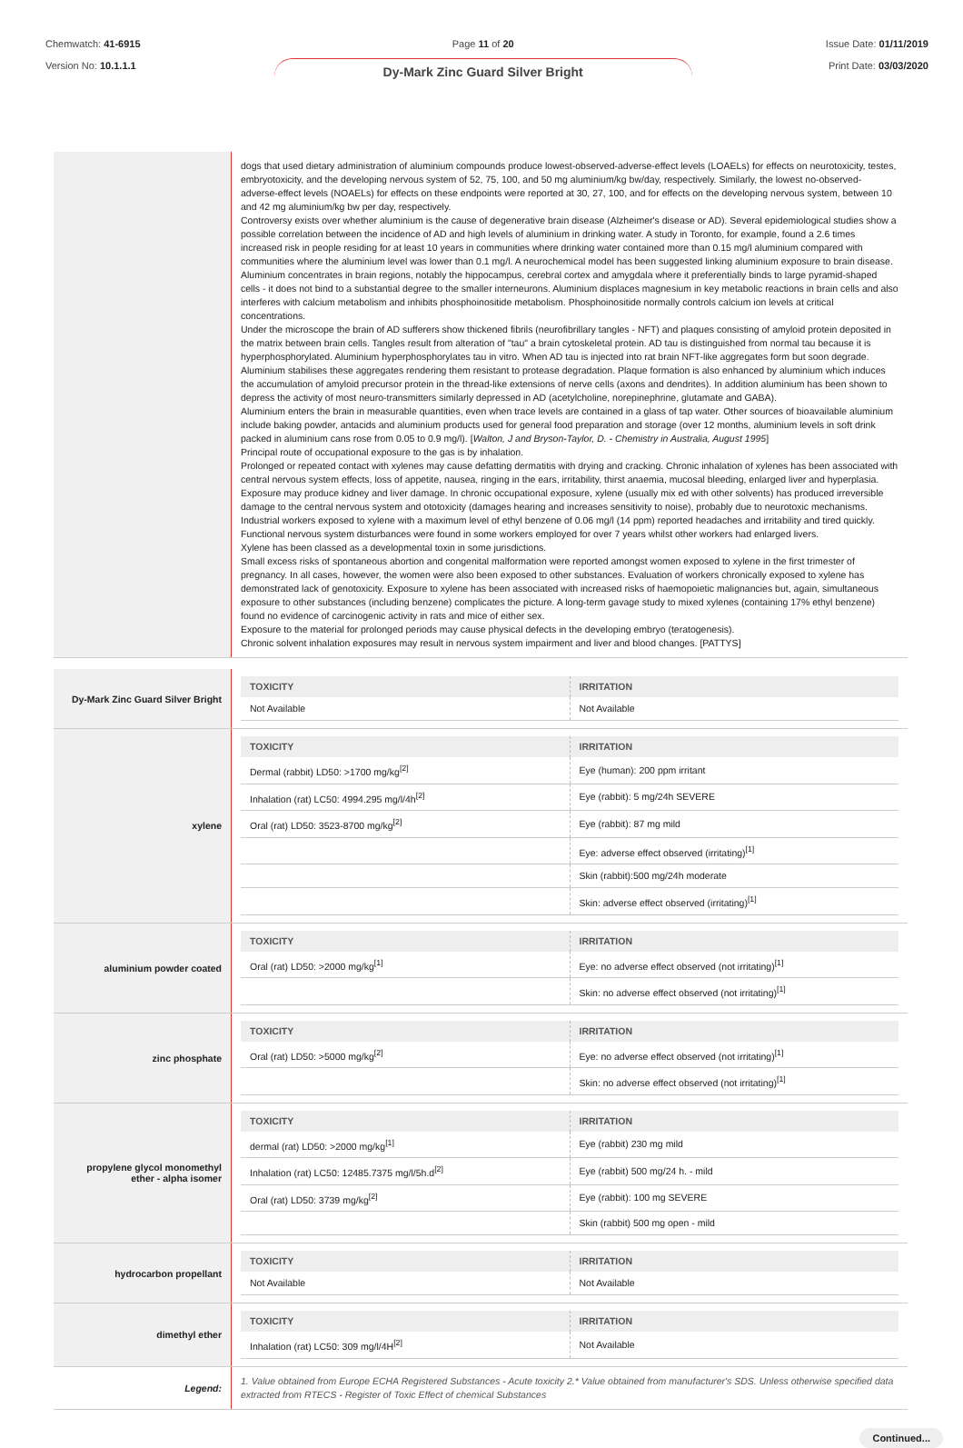Chemwatch: 41-6915
Version No: 10.1.1.1
Page 11 of 20
Dy-Mark Zinc Guard Silver Bright
Issue Date: 01/11/2019
Print Date: 03/03/2020
| | dogs that used dietary administration of aluminium compounds produce lowest-observed-adverse-effect levels (LOAELs) for effects on neurotoxicity, testes, embryotoxicity, and the developing nervous system of 52, 75, 100, and 50 mg aluminium/kg bw/day, respectively. Similarly, the lowest no-observed-adverse-effect levels (NOAELs) for effects on these endpoints were reported at 30, 27, 100, and for effects on the developing nervous system, between 10 and 42 mg aluminium/kg bw per day, respectively. Controversy exists over whether aluminium is the cause of degenerative brain disease (Alzheimer's disease or AD). Several epidemiological studies show a possible correlation between the incidence of AD and high levels of aluminium in drinking water. A study in Toronto, for example, found a 2.6 times increased risk in people residing for at least 10 years in communities where drinking water contained more than 0.15 mg/l aluminium compared with communities where the aluminium level was lower than 0.1 mg/l. A neurochemical model has been suggested linking aluminium exposure to brain disease. Aluminium concentrates in brain regions, notably the hippocampus, cerebral cortex and amygdala where it preferentially binds to large pyramid-shaped cells - it does not bind to a substantial degree to the smaller interneurons. Aluminium displaces magnesium in key metabolic reactions in brain cells and also interferes with calcium metabolism and inhibits phosphoinositide metabolism. Phosphoinositide normally controls calcium ion levels at critical concentrations. Under the microscope the brain of AD sufferers show thickened fibrils (neurofibrillary tangles - NFT) and plaques consisting of amyloid protein deposited in the matrix between brain cells. Tangles result from alteration of "tau" a brain cytoskeletal protein. AD tau is distinguished from normal tau because it is hyperphosphorylated. Aluminium hyperphosphorylates tau in vitro. When AD tau is injected into rat brain NFT-like aggregates form but soon degrade. Aluminium stabilises these aggregates rendering them resistant to protease degradation. Plaque formation is also enhanced by aluminium which induces the accumulation of amyloid precursor protein in the thread-like extensions of nerve cells (axons and dendrites). In addition aluminium has been shown to depress the activity of most neuro-transmitters similarly depressed in AD (acetylcholine, norepinephrine, glutamate and GABA). Aluminium enters the brain in measurable quantities, even when trace levels are contained in a glass of tap water. Other sources of bioavailable aluminium include baking powder, antacids and aluminium products used for general food preparation and storage (over 12 months, aluminium levels in soft drink packed in aluminium cans rose from 0.05 to 0.9 mg/l). [ Walton, J and Bryson-Taylor, D. - Chemistry in Australia, August 1995 ] Principal route of occupational exposure to the gas is by inhalation. Prolonged or repeated contact with xylenes may cause defatting dermatitis with drying and cracking. Chronic inhalation of xylenes has been associated with central nervous system effects, loss of appetite, nausea, ringing in the ears, irritability, thirst anaemia, mucosal bleeding, enlarged liver and hyperplasia. Exposure may produce kidney and liver damage. In chronic occupational exposure, xylene (usually mix ed with other solvents) has produced irreversible damage to the central nervous system and ototoxicity (damages hearing and increases sensitivity to noise), probably due to neurotoxic mechanisms. Industrial workers exposed to xylene with a maximum level of ethyl benzene of 0.06 mg/l (14 ppm) reported headaches and irritability and tired quickly. Functional nervous system disturbances were found in some workers employed for over 7 years whilst other workers had enlarged livers. Xylene has been classed as a developmental toxin in some jurisdictions. Small excess risks of spontaneous abortion and congenital malformation were reported amongst women exposed to xylene in the first trimester of pregnancy. In all cases, however, the women were also been exposed to other substances. Evaluation of workers chronically exposed to xylene has demonstrated lack of genotoxicity. Exposure to xylene has been associated with increased risks of haemopoietic malignancies but, again, simultaneous exposure to other substances (including benzene) complicates the picture. A long-term gavage study to mixed xylenes (containing 17% ethyl benzene) found no evidence of carcinogenic activity in rats and mice of either sex. Exposure to the material for prolonged periods may cause physical defects in the developing embryo (teratogenesis). Chronic solvent inhalation exposures may result in nervous system impairment and liver and blood changes. [PATTYS] |
| Dy-Mark Zinc Guard Silver Bright | / TOXICITY / IRRITATION / / --- / --- / / Not Available / Not Available / |
| xylene | / TOXICITY / IRRITATION / / --- / --- / / Dermal (rabbit) LD50: >1700 mg/kg<sup>[2]</sup> / Eye (human): 200 ppm irritant / / Inhalation (rat) LC50: 4994.295 mg/l/4h<sup>[2]</sup> / Eye (rabbit): 5 mg/24h SEVERE / / Oral (rat) LD50: 3523-8700 mg/kg<sup>[2]</sup> / Eye (rabbit): 87 mg mild / / / Eye: adverse effect observed (irritating)<sup>[1]</sup> / / / Skin (rabbit):500 mg/24h moderate / / / Skin: adverse effect observed (irritating)<sup>[1]</sup> / |
| aluminium powder coated | / TOXICITY / IRRITATION / / --- / --- / / Oral (rat) LD50: >2000 mg/kg<sup>[1]</sup> / Eye: no adverse effect observed (not irritating)<sup>[1]</sup> / / / Skin: no adverse effect observed (not irritating)<sup>[1]</sup> / |
| zinc phosphate | / TOXICITY / IRRITATION / / --- / --- / / Oral (rat) LD50: >5000 mg/kg<sup>[2]</sup> / Eye: no adverse effect observed (not irritating)<sup>[1]</sup> / / / Skin: no adverse effect observed (not irritating)<sup>[1]</sup> / |
| propylene glycol monomethyl ether - alpha isomer | / TOXICITY / IRRITATION / / --- / --- / / dermal (rat) LD50: >2000 mg/kg<sup>[1]</sup> / Eye (rabbit) 230 mg mild / / Inhalation (rat) LC50: 12485.7375 mg/l/5h.d<sup>[2]</sup> / Eye (rabbit) 500 mg/24 h. - mild / / Oral (rat) LD50: 3739 mg/kg<sup>[2]</sup> / Eye (rabbit): 100 mg SEVERE / / / Skin (rabbit) 500 mg open - mild / |
| hydrocarbon propellant | / TOXICITY / IRRITATION / / --- / --- / / Not Available / Not Available / |
| dimethyl ether | / TOXICITY / IRRITATION / / --- / --- / / Inhalation (rat) LC50: 309 mg/l/4H<sup>[2]</sup> / Not Available / |
| Legend: | 1. Value obtained from Europe ECHA Registered Substances - Acute toxicity 2.* Value obtained from manufacturer's SDS. Unless otherwise specified data extracted from RTECS - Register of Toxic Effect of chemical Substances |
Continued...